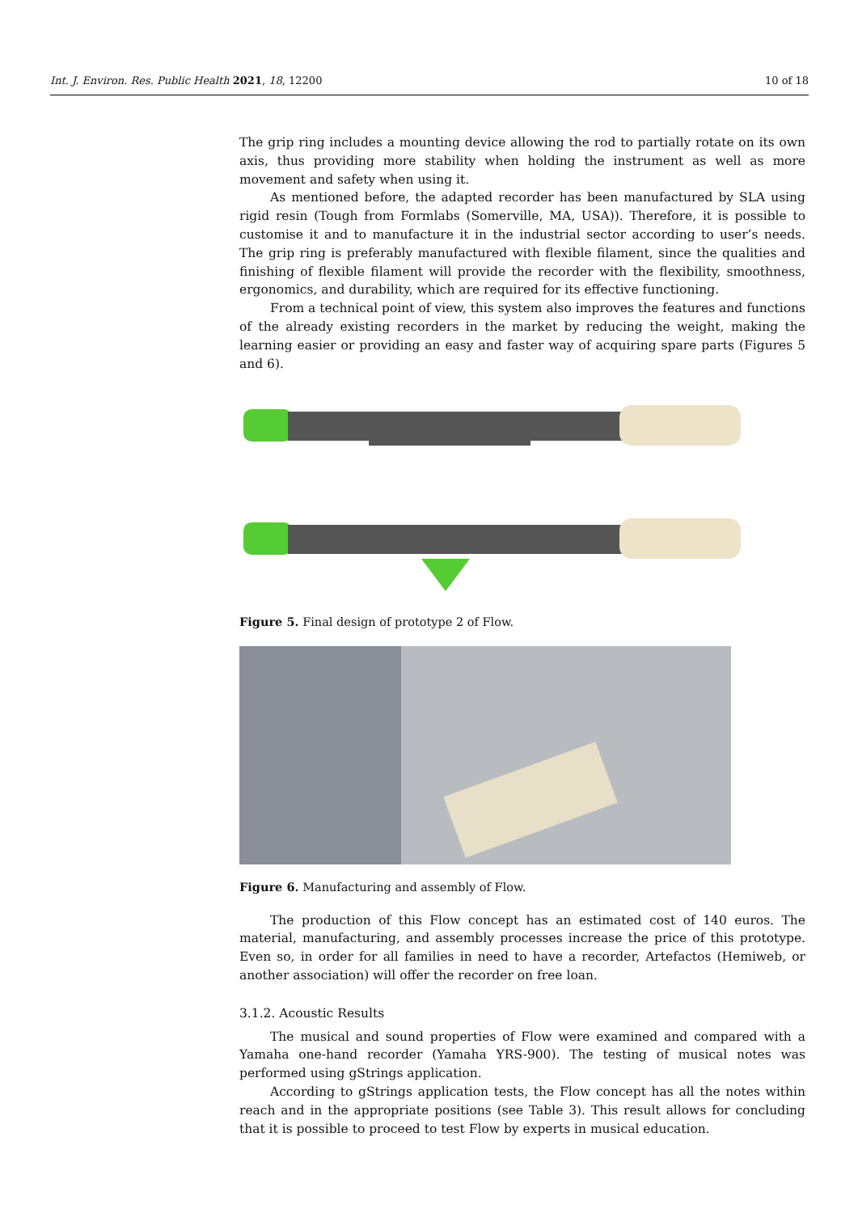Int. J. Environ. Res. Public Health 2021, 18, 12200 10 of 18
The grip ring includes a mounting device allowing the rod to partially rotate on its own axis, thus providing more stability when holding the instrument as well as more movement and safety when using it.
As mentioned before, the adapted recorder has been manufactured by SLA using rigid resin (Tough from Formlabs (Somerville, MA, USA)). Therefore, it is possible to customise it and to manufacture it in the industrial sector according to user’s needs. The grip ring is preferably manufactured with flexible filament, since the qualities and finishing of flexible filament will provide the recorder with the flexibility, smoothness, ergonomics, and durability, which are required for its effective functioning.
From a technical point of view, this system also improves the features and functions of the already existing recorders in the market by reducing the weight, making the learning easier or providing an easy and faster way of acquiring spare parts (Figures 5 and 6).
Figure 5. Final design of prototype 2 of Flow.
Figure 6. Manufacturing and assembly of Flow.
The production of this Flow concept has an estimated cost of 140 euros. The material, manufacturing, and assembly processes increase the price of this prototype. Even so, in order for all families in need to have a recorder, Artefactos (Hemiweb, or another association) will offer the recorder on free loan.
3.1.2. Acoustic Results
The musical and sound properties of Flow were examined and compared with a Yamaha one-hand recorder (Yamaha YRS-900). The testing of musical notes was performed using gStrings application.
According to gStrings application tests, the Flow concept has all the notes within reach and in the appropriate positions (see Table 3). This result allows for concluding that it is possible to proceed to test Flow by experts in musical education.